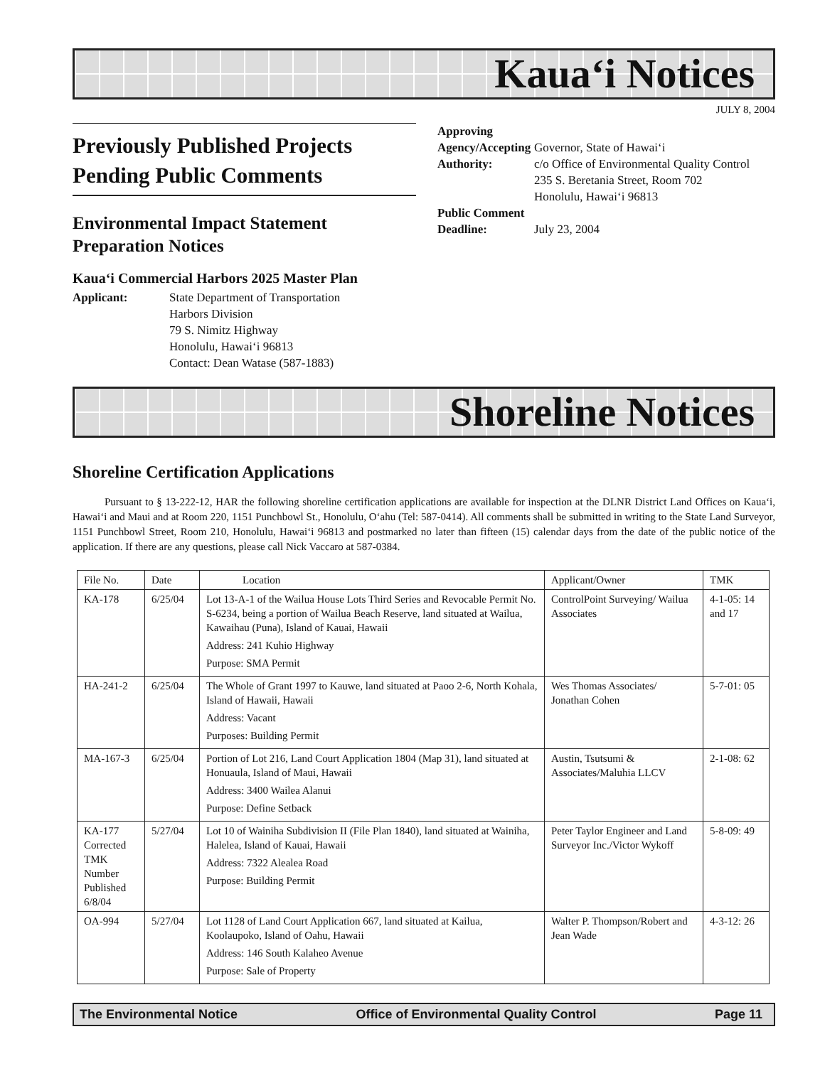Kaua‘i Notices
JULY 8, 2004
Previously Published Projects Pending Public Comments
Environmental Impact Statement Preparation Notices
Kaua‘i Commercial Harbors 2025 Master Plan
Applicant: State Department of Transportation
Harbors Division
79 S. Nimitz Highway
Honolulu, Hawai‘i 96813
Contact: Dean Watase (587-1883)
Approving Agency/Accepting Authority:
Governor, State of Hawai‘i
c/o Office of Environmental Quality Control
235 S. Beretania Street, Room 702
Honolulu, Hawai‘i 96813
Public Comment Deadline:
July 23, 2004
Shoreline Notices
Shoreline Certification Applications
Pursuant to § 13-222-12, HAR the following shoreline certification applications are available for inspection at the DLNR District Land Offices on Kaua‘i, Hawai‘i and Maui and at Room 220, 1151 Punchbowl St., Honolulu, O‘ahu (Tel: 587-0414). All comments shall be submitted in writing to the State Land Surveyor, 1151 Punchbowl Street, Room 210, Honolulu, Hawai‘i 96813 and postmarked no later than fifteen (15) calendar days from the date of the public notice of the application. If there are any questions, please call Nick Vaccaro at 587-0384.
| File No. | Date | Location | Applicant/Owner | TMK |
| --- | --- | --- | --- | --- |
| KA-178 | 6/25/04 | Lot 13-A-1 of the Wailua House Lots Third Series and Revocable Permit No. S-6234, being a portion of Wailua Beach Reserve, land situated at Wailua, Kawaihau (Puna), Island of Kauai, Hawaii Address: 241 Kuhio Highway Purpose: SMA Permit | ControlPoint Surveying/ Wailua Associates | 4-1-05: 14 and 17 |
| HA-241-2 | 6/25/04 | The Whole of Grant 1997 to Kauwe, land situated at Paoo 2-6, North Kohala, Island of Hawaii, Hawaii Address: Vacant Purposes: Building Permit | Wes Thomas Associates/ Jonathan Cohen | 5-7-01: 05 |
| MA-167-3 | 6/25/04 | Portion of Lot 216, Land Court Application 1804 (Map 31), land situated at Honuaula, Island of Maui, Hawaii Address: 3400 Wailea Alanui Purpose: Define Setback | Austin, Tsutsumi & Associates/Maluhia LLCV | 2-1-08: 62 |
| KA-177 Corrected TMK Number Published 6/8/04 | 5/27/04 | Lot 10 of Wainiha Subdivision II (File Plan 1840), land situated at Wainiha, Halelea, Island of Kauai, Hawaii Address: 7322 Alealea Road Purpose: Building Permit | Peter Taylor Engineer and Land Surveyor Inc./Victor Wykoff | 5-8-09: 49 |
| OA-994 | 5/27/04 | Lot 1128 of Land Court Application 667, land situated at Kailua, Koolaupoko, Island of Oahu, Hawaii Address: 146 South Kalaheo Avenue Purpose: Sale of Property | Walter P. Thompson/Robert and Jean Wade | 4-3-12: 26 |
The Environmental Notice Office of Environmental Quality Control Page 11